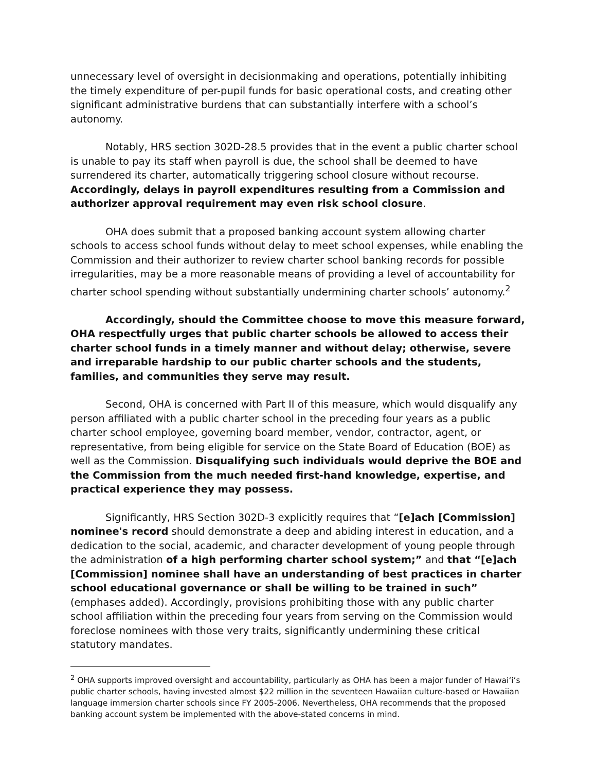unnecessary level of oversight in decisionmaking and operations, potentially inhibiting the timely expenditure of per-pupil funds for basic operational costs, and creating other significant administrative burdens that can substantially interfere with a school’s autonomy.
Notably, HRS section 302D-28.5 provides that in the event a public charter school is unable to pay its staff when payroll is due, the school shall be deemed to have surrendered its charter, automatically triggering school closure without recourse. Accordingly, delays in payroll expenditures resulting from a Commission and authorizer approval requirement may even risk school closure.
OHA does submit that a proposed banking account system allowing charter schools to access school funds without delay to meet school expenses, while enabling the Commission and their authorizer to review charter school banking records for possible irregularities, may be a more reasonable means of providing a level of accountability for charter school spending without substantially undermining charter schools’ autonomy.<sup>2</sup>
Accordingly, should the Committee choose to move this measure forward, OHA respectfully urges that public charter schools be allowed to access their charter school funds in a timely manner and without delay; otherwise, severe and irreparable hardship to our public charter schools and the students, families, and communities they serve may result.
Second, OHA is concerned with Part II of this measure, which would disqualify any person affiliated with a public charter school in the preceding four years as a public charter school employee, governing board member, vendor, contractor, agent, or representative, from being eligible for service on the State Board of Education (BOE) as well as the Commission. Disqualifying such individuals would deprive the BOE and the Commission from the much needed first-hand knowledge, expertise, and practical experience they may possess.
Significantly, HRS Section 302D-3 explicitly requires that “[e]ach [Commission] nominee's record should demonstrate a deep and abiding interest in education, and a dedication to the social, academic, and character development of young people through the administration of a high performing charter school system;” and that “[e]ach [Commission] nominee shall have an understanding of best practices in charter school educational governance or shall be willing to be trained in such” (emphases added). Accordingly, provisions prohibiting those with any public charter school affiliation within the preceding four years from serving on the Commission would foreclose nominees with those very traits, significantly undermining these critical statutory mandates.
<sup>2</sup> OHA supports improved oversight and accountability, particularly as OHA has been a major funder of Hawai‘i’s public charter schools, having invested almost $22 million in the seventeen Hawaiian culture-based or Hawaiian language immersion charter schools since FY 2005-2006. Nevertheless, OHA recommends that the proposed banking account system be implemented with the above-stated concerns in mind.